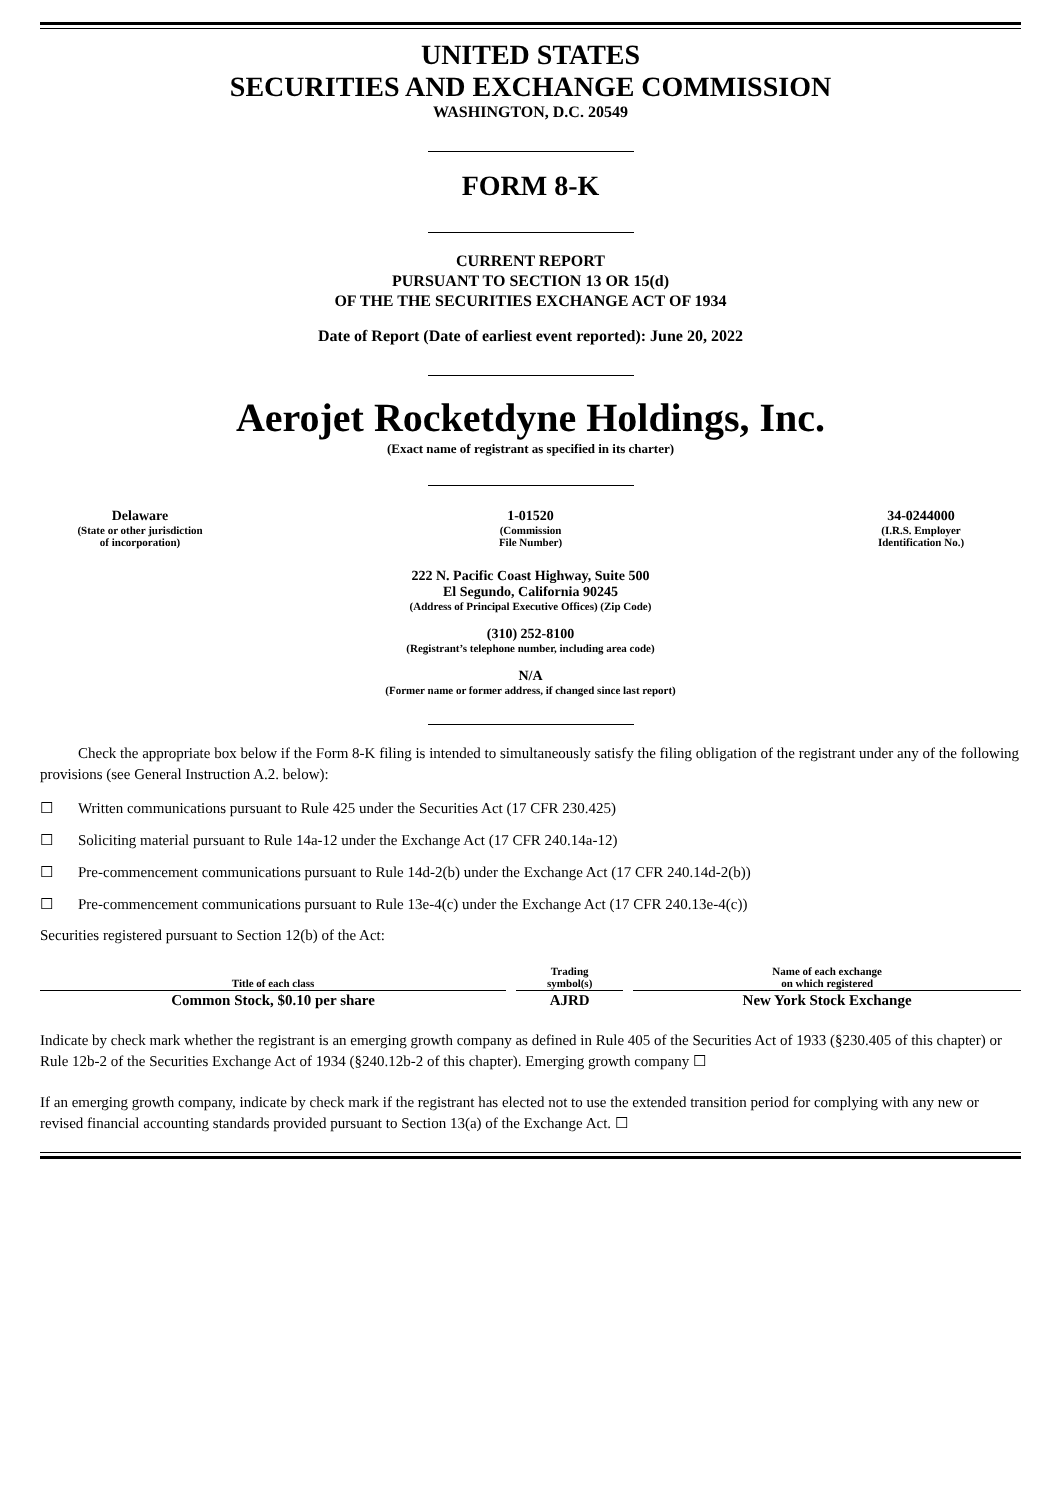UNITED STATES
SECURITIES AND EXCHANGE COMMISSION
WASHINGTON, D.C. 20549
FORM 8-K
CURRENT REPORT
PURSUANT TO SECTION 13 OR 15(d)
OF THE THE SECURITIES EXCHANGE ACT OF 1934
Date of Report (Date of earliest event reported): June 20, 2022
Aerojet Rocketdyne Holdings, Inc.
(Exact name of registrant as specified in its charter)
Delaware
(State or other jurisdiction
of incorporation)
1-01520
(Commission
File Number)
34-0244000
(I.R.S. Employer
Identification No.)
222 N. Pacific Coast Highway, Suite 500
El Segundo, California 90245
(Address of Principal Executive Offices) (Zip Code)
(310) 252-8100
(Registrant’s telephone number, including area code)
N/A
(Former name or former address, if changed since last report)
Check the appropriate box below if the Form 8-K filing is intended to simultaneously satisfy the filing obligation of the registrant under any of the following provisions (see General Instruction A.2. below):
☐ Written communications pursuant to Rule 425 under the Securities Act (17 CFR 230.425)
☐ Soliciting material pursuant to Rule 14a-12 under the Exchange Act (17 CFR 240.14a-12)
☐ Pre-commencement communications pursuant to Rule 14d-2(b) under the Exchange Act (17 CFR 240.14d-2(b))
☐ Pre-commencement communications pursuant to Rule 13e-4(c) under the Exchange Act (17 CFR 240.13e-4(c))
Securities registered pursuant to Section 12(b) of the Act:
| Title of each class | Trading symbol(s) | Name of each exchange on which registered |
| --- | --- | --- |
| Common Stock, $0.10 per share | AJRD | New York Stock Exchange |
Indicate by check mark whether the registrant is an emerging growth company as defined in Rule 405 of the Securities Act of 1933 (§230.405 of this chapter) or Rule 12b-2 of the Securities Exchange Act of 1934 (§240.12b-2 of this chapter). Emerging growth company ☐
If an emerging growth company, indicate by check mark if the registrant has elected not to use the extended transition period for complying with any new or revised financial accounting standards provided pursuant to Section 13(a) of the Exchange Act. ☐